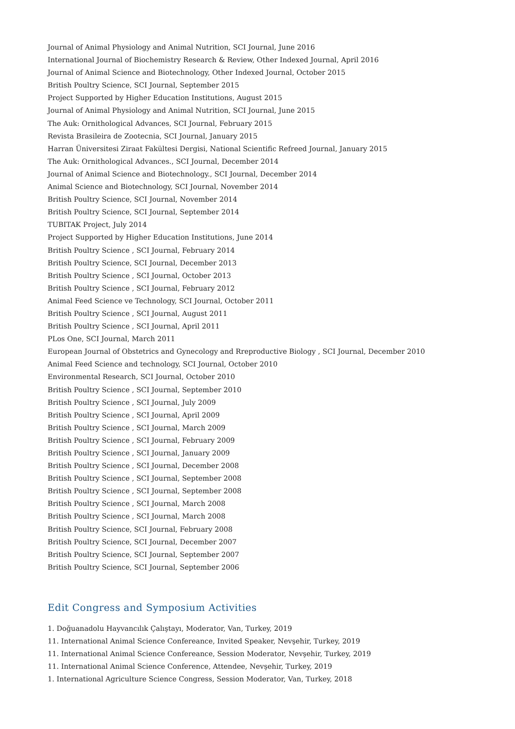Journal of Animal Physiology and Animal Nutrition, SCI Journal, June 2016
International Journal of Biochemistry Research & Review, Other Indexed Journal, April 2016
Journal of Animal Science and Biotechnology, Other Indexed Journal, October 2015
British Poultry Science, SCI Journal, September 2015
Project Supported by Higher Education Institutions, August 2015
Journal of Animal Physiology and Animal Nutrition, SCI Journal, June 2015
The Auk: Ornithological Advances, SCI Journal, February 2015
Revista Brasileira de Zootecnia, SCI Journal, January 2015
Harran Üniversitesi Ziraat Fakültesi Dergisi, National Scientific Refreed Journal, January 2015
The Auk: Ornithological Advances., SCI Journal, December 2014
Journal of Animal Science and Biotechnology., SCI Journal, December 2014
Animal Science and Biotechnology, SCI Journal, November 2014
British Poultry Science, SCI Journal, November 2014
British Poultry Science, SCI Journal, September 2014
TUBITAK Project, July 2014
Project Supported by Higher Education Institutions, June 2014
British Poultry Science , SCI Journal, February 2014
British Poultry Science, SCI Journal, December 2013
British Poultry Science , SCI Journal, October 2013
British Poultry Science , SCI Journal, February 2012
Animal Feed Science ve Technology, SCI Journal, October 2011
British Poultry Science , SCI Journal, August 2011
British Poultry Science , SCI Journal, April 2011
PLos One, SCI Journal, March 2011
European Journal of Obstetrics and Gynecology and Rreproductive Biology , SCI Journal, December 2010
Animal Feed Science and technology, SCI Journal, October 2010
Environmental Research, SCI Journal, October 2010
British Poultry Science , SCI Journal, September 2010
British Poultry Science , SCI Journal, July 2009
British Poultry Science , SCI Journal, April 2009
British Poultry Science , SCI Journal, March 2009
British Poultry Science , SCI Journal, February 2009
British Poultry Science , SCI Journal, January 2009
British Poultry Science , SCI Journal, December 2008
British Poultry Science , SCI Journal, September 2008
British Poultry Science , SCI Journal, September 2008
British Poultry Science , SCI Journal, March 2008
British Poultry Science , SCI Journal, March 2008
British Poultry Science, SCI Journal, February 2008
British Poultry Science, SCI Journal, December 2007
British Poultry Science, SCI Journal, September 2007
British Poultry Science, SCI Journal, September 2006
Edit Congress and Symposium Activities
1. Doğuanadolu Hayvancılık Çalıştayı, Moderator, Van, Turkey, 2019
11. International Animal Science Confereance, Invited Speaker, Nevşehir, Turkey, 2019
11. International Animal Science Confereance, Session Moderator, Nevşehir, Turkey, 2019
11. International Animal Science Conference, Attendee, Nevşehir, Turkey, 2019
1. International Agriculture Science Congress, Session Moderator, Van, Turkey, 2018